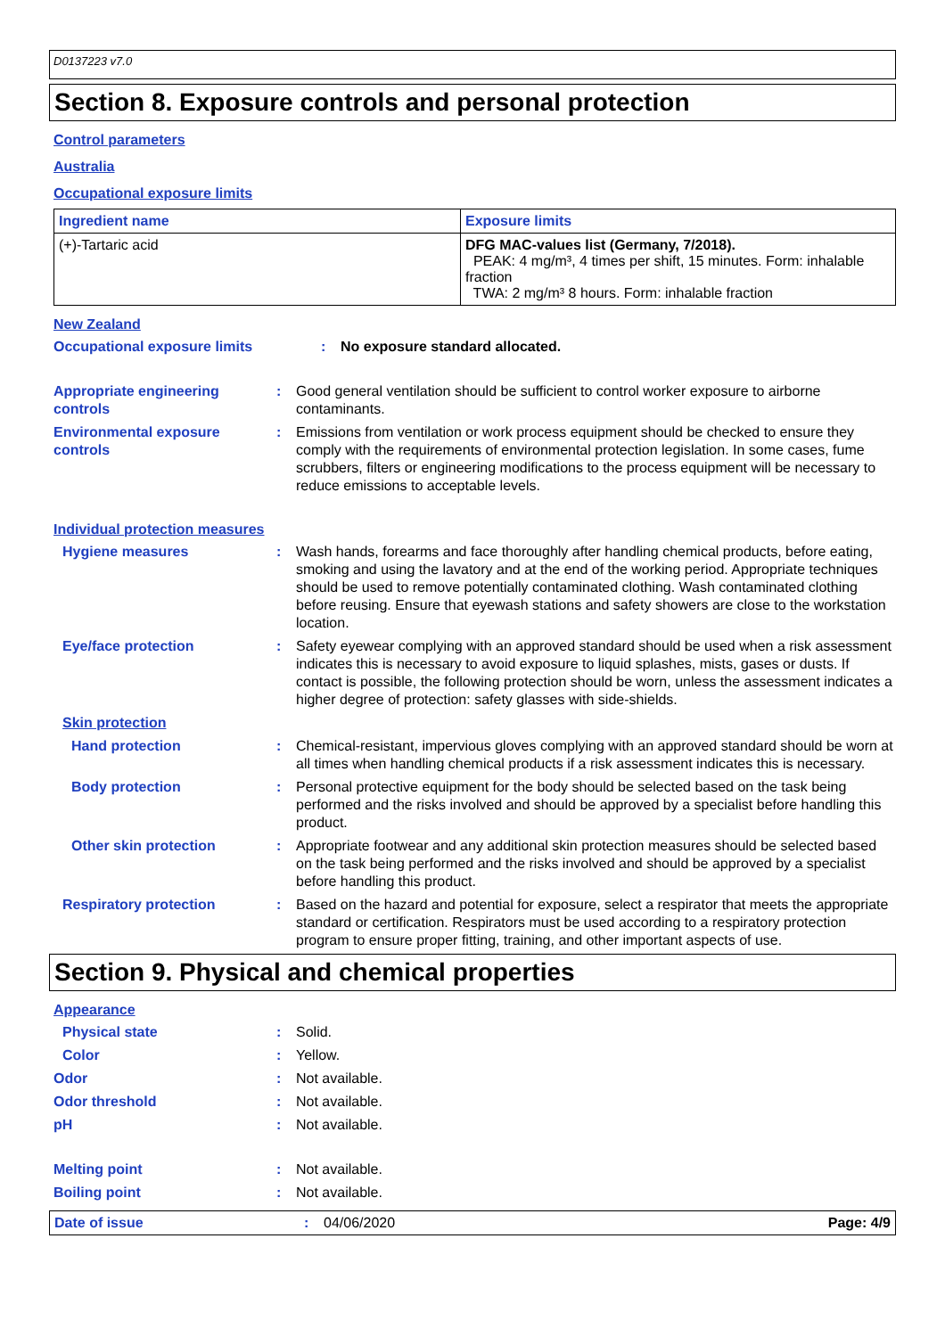D0137223 v7.0
Section 8. Exposure controls and personal protection
Control parameters
Australia
Occupational exposure limits
| Ingredient name | Exposure limits |
| --- | --- |
| (+)-Tartaric acid | DFG MAC-values list (Germany, 7/2018). PEAK: 4 mg/m³, 4 times per shift, 15 minutes. Form: inhalable fraction TWA: 2 mg/m³ 8 hours. Form: inhalable fraction |
New Zealand
Occupational exposure limits : No exposure standard allocated.
Appropriate engineering controls
: Good general ventilation should be sufficient to control worker exposure to airborne contaminants.
Environmental exposure controls
: Emissions from ventilation or work process equipment should be checked to ensure they comply with the requirements of environmental protection legislation. In some cases, fume scrubbers, filters or engineering modifications to the process equipment will be necessary to reduce emissions to acceptable levels.
Individual protection measures
Hygiene measures : Wash hands, forearms and face thoroughly after handling chemical products, before eating, smoking and using the lavatory and at the end of the working period. Appropriate techniques should be used to remove potentially contaminated clothing. Wash contaminated clothing before reusing. Ensure that eyewash stations and safety showers are close to the workstation location.
Eye/face protection : Safety eyewear complying with an approved standard should be used when a risk assessment indicates this is necessary to avoid exposure to liquid splashes, mists, gases or dusts. If contact is possible, the following protection should be worn, unless the assessment indicates a higher degree of protection: safety glasses with side-shields.
Skin protection
Hand protection : Chemical-resistant, impervious gloves complying with an approved standard should be worn at all times when handling chemical products if a risk assessment indicates this is necessary.
Body protection : Personal protective equipment for the body should be selected based on the task being performed and the risks involved and should be approved by a specialist before handling this product.
Other skin protection : Appropriate footwear and any additional skin protection measures should be selected based on the task being performed and the risks involved and should be approved by a specialist before handling this product.
Respiratory protection : Based on the hazard and potential for exposure, select a respirator that meets the appropriate standard or certification. Respirators must be used according to a respiratory protection program to ensure proper fitting, training, and other important aspects of use.
Section 9. Physical and chemical properties
Appearance
Physical state : Solid.
Color : Yellow.
Odor : Not available.
Odor threshold : Not available.
pH : Not available.
Melting point : Not available.
Boiling point : Not available.
Date of issue : 04/06/2020 Page: 4/9